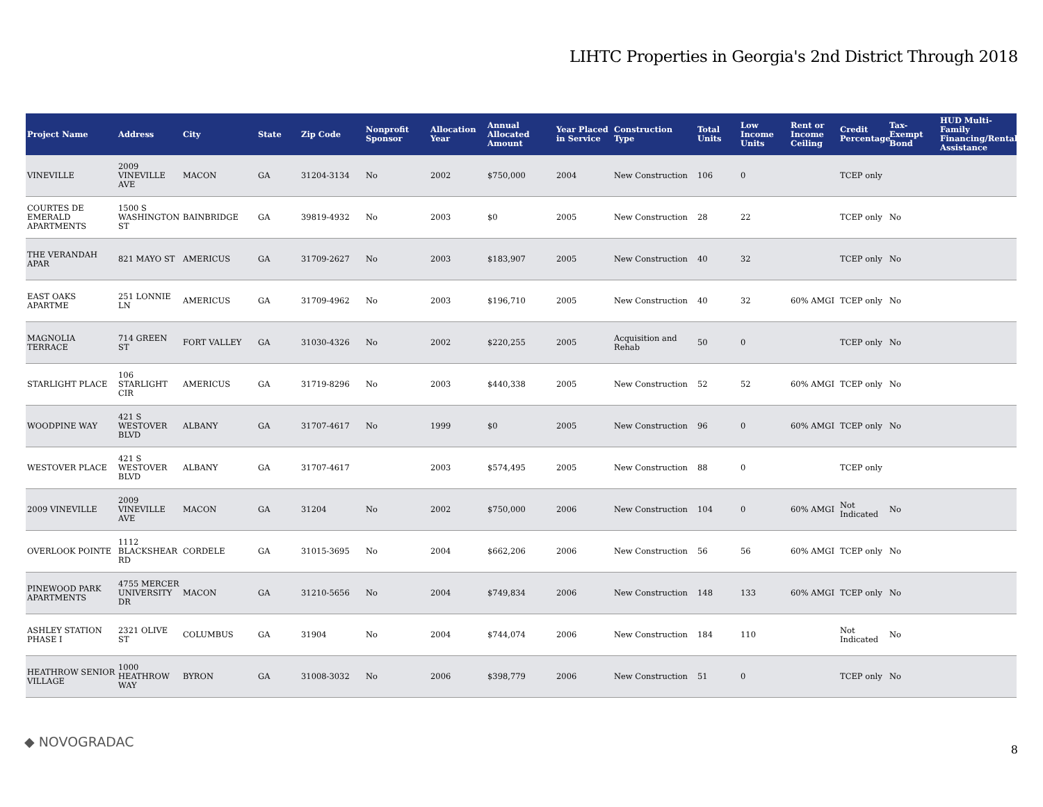LIHTC Properties in Georgia's 2nd District Through 2018
| Project Name | Address | City | State | Zip Code | Nonprofit Sponsor | Allocation Year | Annual Allocated Amount | Year Placed in Service | Construction Type | Total Units | Low Income Units | Rent or Income Ceiling | Credit Percentage | Tax-Exempt Bond | HUD Multi-Family Financing/Rental Assistance |
| --- | --- | --- | --- | --- | --- | --- | --- | --- | --- | --- | --- | --- | --- | --- | --- |
| VINEVILLE | 2009 VINEVILLE AVE | MACON | GA | 31204-3134 | No | 2002 | $750,000 | 2004 | New Construction | 106 | 0 | | TCEP only | | |
| COURTES DE EMERALD APARTMENTS | 1500 S WASHINGTON ST | BAINBRIDGE | GA | 39819-4932 | No | 2003 | $0 | 2005 | New Construction | 28 | 22 | | TCEP only | No | |
| THE VERANDAH APAR | 821 MAYO ST | AMERICUS | GA | 31709-2627 | No | 2003 | $183,907 | 2005 | New Construction | 40 | 32 | | TCEP only | No | |
| EAST OAKS APARTME | 251 LONNIE LN | AMERICUS | GA | 31709-4962 | No | 2003 | $196,710 | 2005 | New Construction | 40 | 32 | 60% AMGI | TCEP only | No | |
| MAGNOLIA TERRACE | 714 GREEN ST | FORT VALLEY | GA | 31030-4326 | No | 2002 | $220,255 | 2005 | Acquisition and Rehab | 50 | 0 | | TCEP only | No | |
| STARLIGHT PLACE | 106 STARLIGHT CIR | AMERICUS | GA | 31719-8296 | No | 2003 | $440,338 | 2005 | New Construction | 52 | 52 | 60% AMGI | TCEP only | No | |
| WOODPINE WAY | 421 S WESTOVER BLVD | ALBANY | GA | 31707-4617 | No | 1999 | $0 | 2005 | New Construction | 96 | 0 | 60% AMGI | TCEP only | No | |
| WESTOVER PLACE | 421 S WESTOVER BLVD | ALBANY | GA | 31707-4617 | | 2003 | $574,495 | 2005 | New Construction | 88 | 0 | | TCEP only | | |
| 2009 VINEVILLE | 2009 VINEVILLE AVE | MACON | GA | 31204 | No | 2002 | $750,000 | 2006 | New Construction | 104 | 0 | 60% AMGI | Not Indicated | No | |
| OVERLOOK POINTE | 1112 BLACKSHEAR RD | CORDELE | GA | 31015-3695 | No | 2004 | $662,206 | 2006 | New Construction | 56 | 56 | 60% AMGI | TCEP only | No | |
| PINEWOOD PARK APARTMENTS | 4755 MERCER UNIVERSITY DR | MACON | GA | 31210-5656 | No | 2004 | $749,834 | 2006 | New Construction | 148 | 133 | 60% AMGI | TCEP only | No | |
| ASHLEY STATION PHASE I | 2321 OLIVE ST | COLUMBUS | GA | 31904 | No | 2004 | $744,074 | 2006 | New Construction | 184 | 110 | | Not Indicated | No | |
| HEATHROW SENIOR VILLAGE | 1000 HEATHROW WAY | BYRON | GA | 31008-3032 | No | 2006 | $398,779 | 2006 | New Construction | 51 | 0 | | TCEP only | No | |
◆ NOVOGRADAC 8